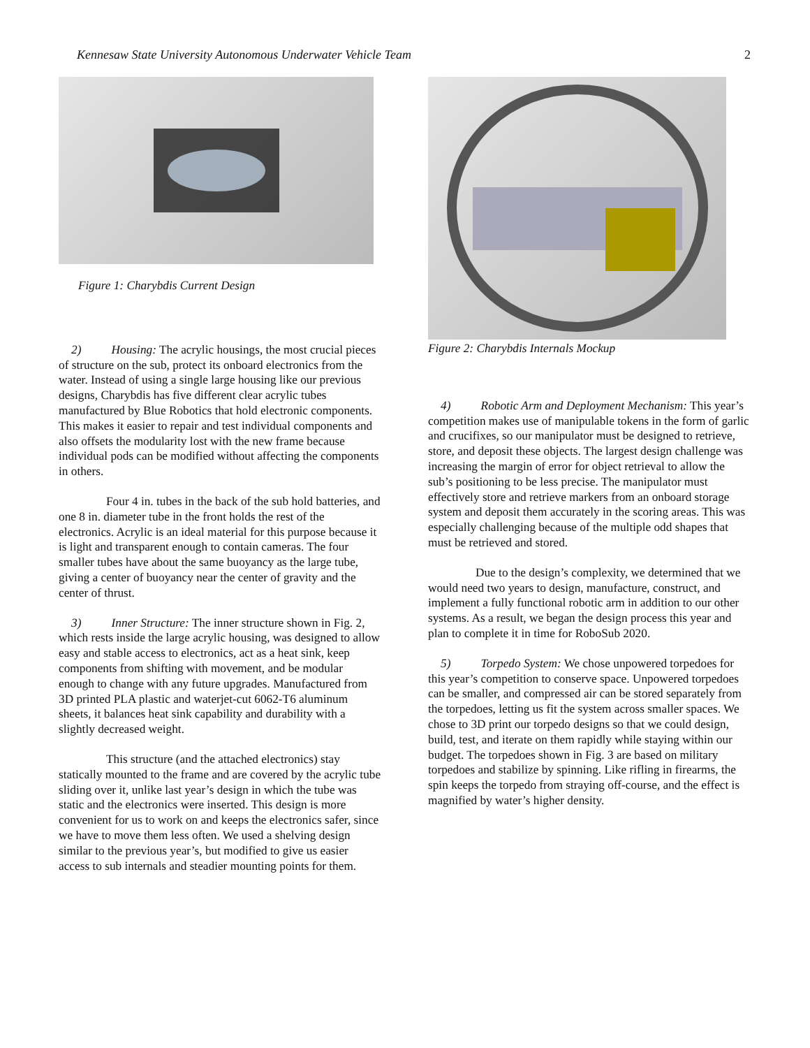Kennesaw State University Autonomous Underwater Vehicle Team 2
Figure 1: Charybdis Current Design
2) Housing: The acrylic housings, the most crucial pieces of structure on the sub, protect its onboard electronics from the water. Instead of using a single large housing like our previous designs, Charybdis has five different clear acrylic tubes manufactured by Blue Robotics that hold electronic components. This makes it easier to repair and test individual components and also offsets the modularity lost with the new frame because individual pods can be modified without affecting the components in others.
Four 4 in. tubes in the back of the sub hold batteries, and one 8 in. diameter tube in the front holds the rest of the electronics. Acrylic is an ideal material for this purpose because it is light and transparent enough to contain cameras. The four smaller tubes have about the same buoyancy as the large tube, giving a center of buoyancy near the center of gravity and the center of thrust.
3) Inner Structure: The inner structure shown in Fig. 2, which rests inside the large acrylic housing, was designed to allow easy and stable access to electronics, act as a heat sink, keep components from shifting with movement, and be modular enough to change with any future upgrades. Manufactured from 3D printed PLA plastic and waterjet-cut 6062-T6 aluminum sheets, it balances heat sink capability and durability with a slightly decreased weight.
This structure (and the attached electronics) stay statically mounted to the frame and are covered by the acrylic tube sliding over it, unlike last year’s design in which the tube was static and the electronics were inserted. This design is more convenient for us to work on and keeps the electronics safer, since we have to move them less often. We used a shelving design similar to the previous year’s, but modified to give us easier access to sub internals and steadier mounting points for them.
Figure 2: Charybdis Internals Mockup
4) Robotic Arm and Deployment Mechanism: This year’s competition makes use of manipulable tokens in the form of garlic and crucifixes, so our manipulator must be designed to retrieve, store, and deposit these objects. The largest design challenge was increasing the margin of error for object retrieval to allow the sub’s positioning to be less precise. The manipulator must effectively store and retrieve markers from an onboard storage system and deposit them accurately in the scoring areas. This was especially challenging because of the multiple odd shapes that must be retrieved and stored.
Due to the design’s complexity, we determined that we would need two years to design, manufacture, construct, and implement a fully functional robotic arm in addition to our other systems. As a result, we began the design process this year and plan to complete it in time for RoboSub 2020.
5) Torpedo System: We chose unpowered torpedoes for this year’s competition to conserve space. Unpowered torpedoes can be smaller, and compressed air can be stored separately from the torpedoes, letting us fit the system across smaller spaces. We chose to 3D print our torpedo designs so that we could design, build, test, and iterate on them rapidly while staying within our budget. The torpedoes shown in Fig. 3 are based on military torpedoes and stabilize by spinning. Like rifling in firearms, the spin keeps the torpedo from straying off-course, and the effect is magnified by water’s higher density.